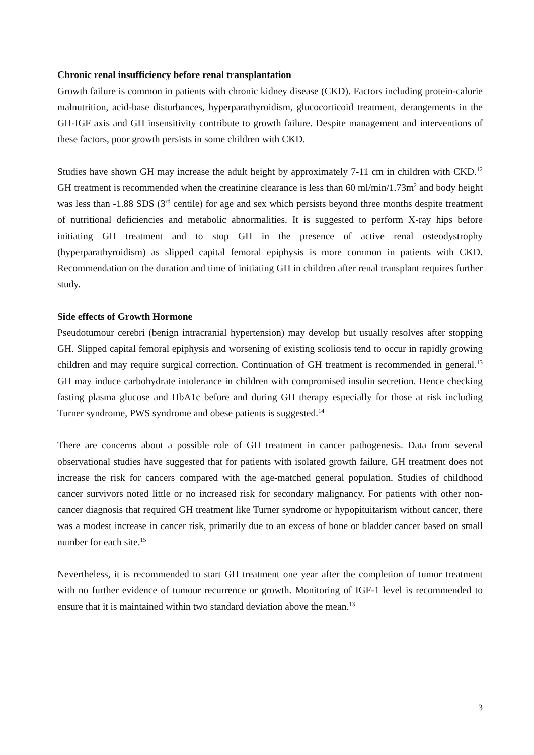Chronic renal insufficiency before renal transplantation
Growth failure is common in patients with chronic kidney disease (CKD). Factors including protein-calorie malnutrition, acid-base disturbances, hyperparathyroidism, glucocorticoid treatment, derangements in the GH-IGF axis and GH insensitivity contribute to growth failure. Despite management and interventions of these factors, poor growth persists in some children with CKD.
Studies have shown GH may increase the adult height by approximately 7-11 cm in children with CKD.<sup>12</sup> GH treatment is recommended when the creatinine clearance is less than 60 ml/min/1.73m<sup>2</sup> and body height was less than -1.88 SDS (3<sup>rd</sup> centile) for age and sex which persists beyond three months despite treatment of nutritional deficiencies and metabolic abnormalities. It is suggested to perform X-ray hips before initiating GH treatment and to stop GH in the presence of active renal osteodystrophy (hyperparathyroidism) as slipped capital femoral epiphysis is more common in patients with CKD. Recommendation on the duration and time of initiating GH in children after renal transplant requires further study.
Side effects of Growth Hormone
Pseudotumour cerebri (benign intracranial hypertension) may develop but usually resolves after stopping GH. Slipped capital femoral epiphysis and worsening of existing scoliosis tend to occur in rapidly growing children and may require surgical correction. Continuation of GH treatment is recommended in general.<sup>13</sup> GH may induce carbohydrate intolerance in children with compromised insulin secretion. Hence checking fasting plasma glucose and HbA1c before and during GH therapy especially for those at risk including Turner syndrome, PWS syndrome and obese patients is suggested.<sup>14</sup>
There are concerns about a possible role of GH treatment in cancer pathogenesis. Data from several observational studies have suggested that for patients with isolated growth failure, GH treatment does not increase the risk for cancers compared with the age-matched general population. Studies of childhood cancer survivors noted little or no increased risk for secondary malignancy. For patients with other non-cancer diagnosis that required GH treatment like Turner syndrome or hypopituitarism without cancer, there was a modest increase in cancer risk, primarily due to an excess of bone or bladder cancer based on small number for each site.<sup>15</sup>
Nevertheless, it is recommended to start GH treatment one year after the completion of tumor treatment with no further evidence of tumour recurrence or growth. Monitoring of IGF-1 level is recommended to ensure that it is maintained within two standard deviation above the mean.<sup>13</sup>
3